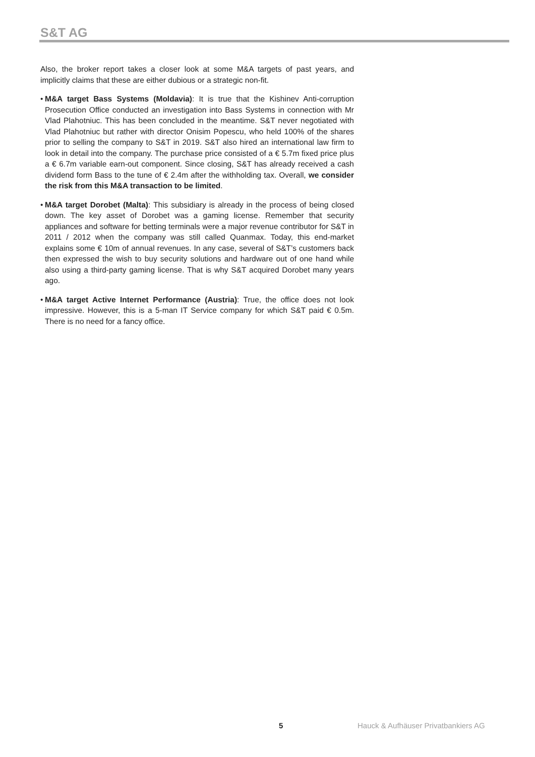S&T AG
Also, the broker report takes a closer look at some M&A targets of past years, and implicitly claims that these are either dubious or a strategic non-fit.
• M&A target Bass Systems (Moldavia): It is true that the Kishinev Anti-corruption Prosecution Office conducted an investigation into Bass Systems in connection with Mr Vlad Plahotniuc. This has been concluded in the meantime. S&T never negotiated with Vlad Plahotniuc but rather with director Onisim Popescu, who held 100% of the shares prior to selling the company to S&T in 2019. S&T also hired an international law firm to look in detail into the company. The purchase price consisted of a € 5.7m fixed price plus a € 6.7m variable earn-out component. Since closing, S&T has already received a cash dividend form Bass to the tune of € 2.4m after the withholding tax. Overall, we consider the risk from this M&A transaction to be limited.
• M&A target Dorobet (Malta): This subsidiary is already in the process of being closed down. The key asset of Dorobet was a gaming license. Remember that security appliances and software for betting terminals were a major revenue contributor for S&T in 2011 / 2012 when the company was still called Quanmax. Today, this end-market explains some € 10m of annual revenues. In any case, several of S&T’s customers back then expressed the wish to buy security solutions and hardware out of one hand while also using a third-party gaming license. That is why S&T acquired Dorobet many years ago.
• M&A target Active Internet Performance (Austria): True, the office does not look impressive. However, this is a 5-man IT Service company for which S&T paid € 0.5m. There is no need for a fancy office.
5
Hauck & Aufhäuser Privatbankiers AG